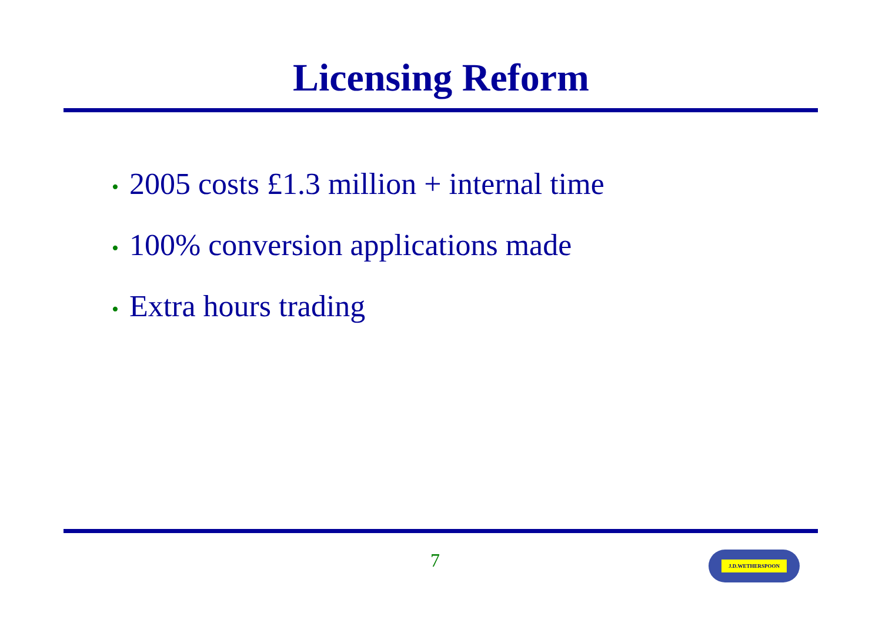Licensing Reform
• 2005 costs £1.3 million + internal time
• 100% conversion applications made
• Extra hours trading
7 J.D.WETHERSPOON